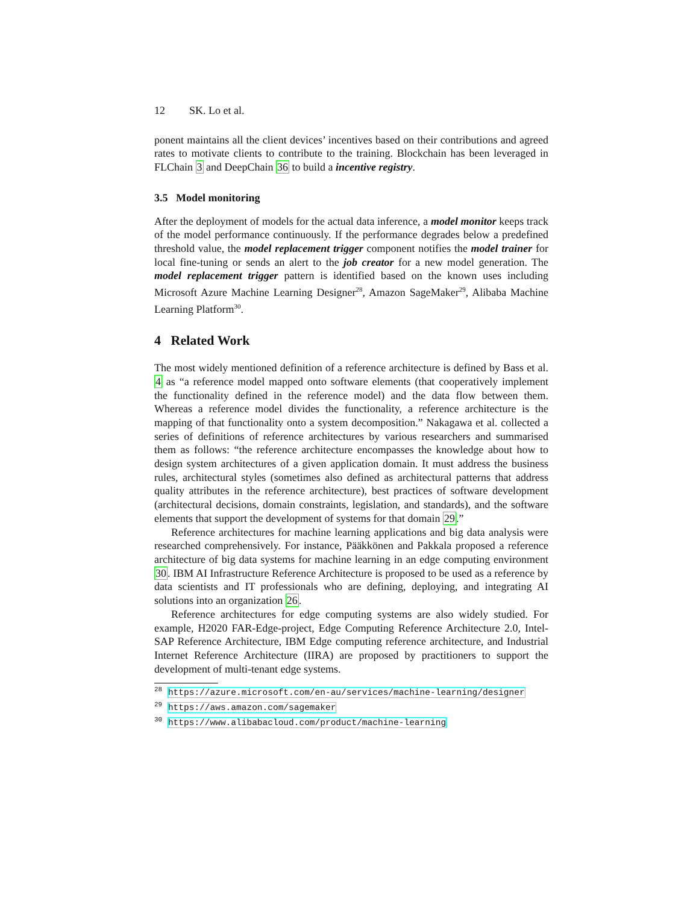12 SK. Lo et al.
ponent maintains all the client devices’ incentives based on their contributions and agreed rates to motivate clients to contribute to the training. Blockchain has been leveraged in FLChain 3 and DeepChain 36 to build a incentive registry.
3.5 Model monitoring
After the deployment of models for the actual data inference, a model monitor keeps track of the model performance continuously. If the performance degrades below a predefined threshold value, the model replacement trigger component notifies the model trainer for local fine-tuning or sends an alert to the job creator for a new model generation. The model replacement trigger pattern is identified based on the known uses including Microsoft Azure Machine Learning Designer<sup>28</sup>, Amazon SageMaker<sup>29</sup>, Alibaba Machine Learning Platform<sup>30</sup>.
4 Related Work
The most widely mentioned definition of a reference architecture is defined by Bass et al. 4 as “a reference model mapped onto software elements (that cooperatively implement the functionality defined in the reference model) and the data flow between them. Whereas a reference model divides the functionality, a reference architecture is the mapping of that functionality onto a system decomposition.” Nakagawa et al. collected a series of definitions of reference architectures by various researchers and summarised them as follows: “the reference architecture encompasses the knowledge about how to design system architectures of a given application domain. It must address the business rules, architectural styles (sometimes also defined as architectural patterns that address quality attributes in the reference architecture), best practices of software development (architectural decisions, domain constraints, legislation, and standards), and the software elements that support the development of systems for that domain 29.”
Reference architectures for machine learning applications and big data analysis were researched comprehensively. For instance, Pääkkönen and Pakkala proposed a reference architecture of big data systems for machine learning in an edge computing environment 30. IBM AI Infrastructure Reference Architecture is proposed to be used as a reference by data scientists and IT professionals who are defining, deploying, and integrating AI solutions into an organization 26.
Reference architectures for edge computing systems are also widely studied. For example, H2020 FAR-Edge-project, Edge Computing Reference Architecture 2.0, Intel-SAP Reference Architecture, IBM Edge computing reference architecture, and Industrial Internet Reference Architecture (IIRA) are proposed by practitioners to support the development of multi-tenant edge systems.
<sup>28</sup> https://azure.microsoft.com/en-au/services/machine-learning/designer
<sup>29</sup> https://aws.amazon.com/sagemaker
<sup>30</sup> https://www.alibabacloud.com/product/machine-learning